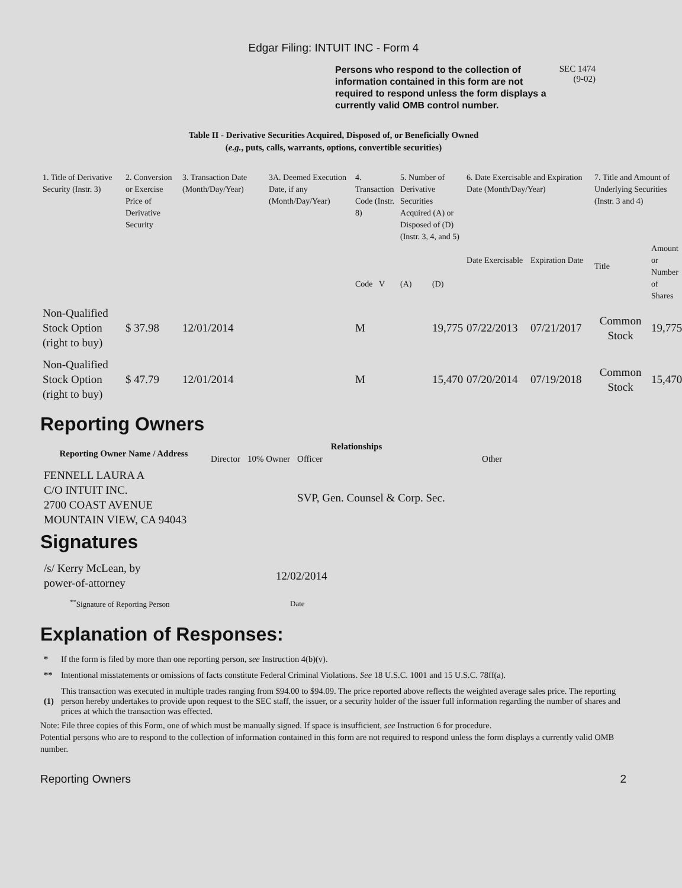Edgar Filing: INTUIT INC - Form 4
Persons who respond to the collection of information contained in this form are not required to respond unless the form displays a currently valid OMB control number.
SEC 1474
(9-02)
Table II - Derivative Securities Acquired, Disposed of, or Beneficially Owned
(e.g., puts, calls, warrants, options, convertible securities)
| 1. Title of Derivative Security (Instr. 3) | 2. Conversion or Exercise Price of Derivative Security | 3. Transaction Date (Month/Day/Year) | 3A. Deemed Execution Date, if any (Month/Day/Year) | 4. Transaction Code (Instr. 8) | | 5. Number of Derivative Securities Acquired (A) or Disposed of (D) (Instr. 3, 4, and 5) | | 6. Date Exercisable and Expiration Date (Month/Day/Year) | | 7. Title and Amount of Underlying Securities (Instr. 3 and 4) | |
| --- | --- | --- | --- | --- | --- | --- | --- | --- | --- | --- | --- |
| | | | | Code | V | (A) | (D) | Date Exercisable | Expiration Date | Title | Amount or Number of Shares |
| Non-Qualified Stock Option (right to buy) | $ 37.98 | 12/01/2014 | | M | | | 19,775 | 07/22/2013 | 07/21/2017 | Common Stock | 19,775 |
| Non-Qualified Stock Option (right to buy) | $ 47.79 | 12/01/2014 | | M | | | 15,470 | 07/20/2014 | 07/19/2018 | Common Stock | 15,470 |
Reporting Owners
| Reporting Owner Name / Address | Relationships | | | |
| --- | --- | --- | --- | --- |
| | Director | 10% Owner | Officer | Other |
| FENNELL LAURA A C/O INTUIT INC. 2700 COAST AVENUE MOUNTAIN VIEW, CA 94043 | | | SVP, Gen. Counsel & Corp. Sec. | |
Signatures
| /s/ Kerry McLean, by power-of-attorney | 12/02/2014 |
| <sup>**</sup> Signature of Reporting Person | Date |
Explanation of Responses:
| * | If the form is filed by more than one reporting person, see Instruction 4(b)(v). |
| ** | Intentional misstatements or omissions of facts constitute Federal Criminal Violations. See 18 U.S.C. 1001 and 15 U.S.C. 78ff(a). |
| (1) | This transaction was executed in multiple trades ranging from $94.00 to $94.09. The price reported above reflects the weighted average sales price. The reporting person hereby undertakes to provide upon request to the SEC staff, the issuer, or a security holder of the issuer full information regarding the number of shares and prices at which the transaction was effected. |
Note: File three copies of this Form, one of which must be manually signed. If space is insufficient, see Instruction 6 for procedure.
Potential persons who are to respond to the collection of information contained in this form are not required to respond unless the form displays a currently valid OMB number.
Reporting Owners 2